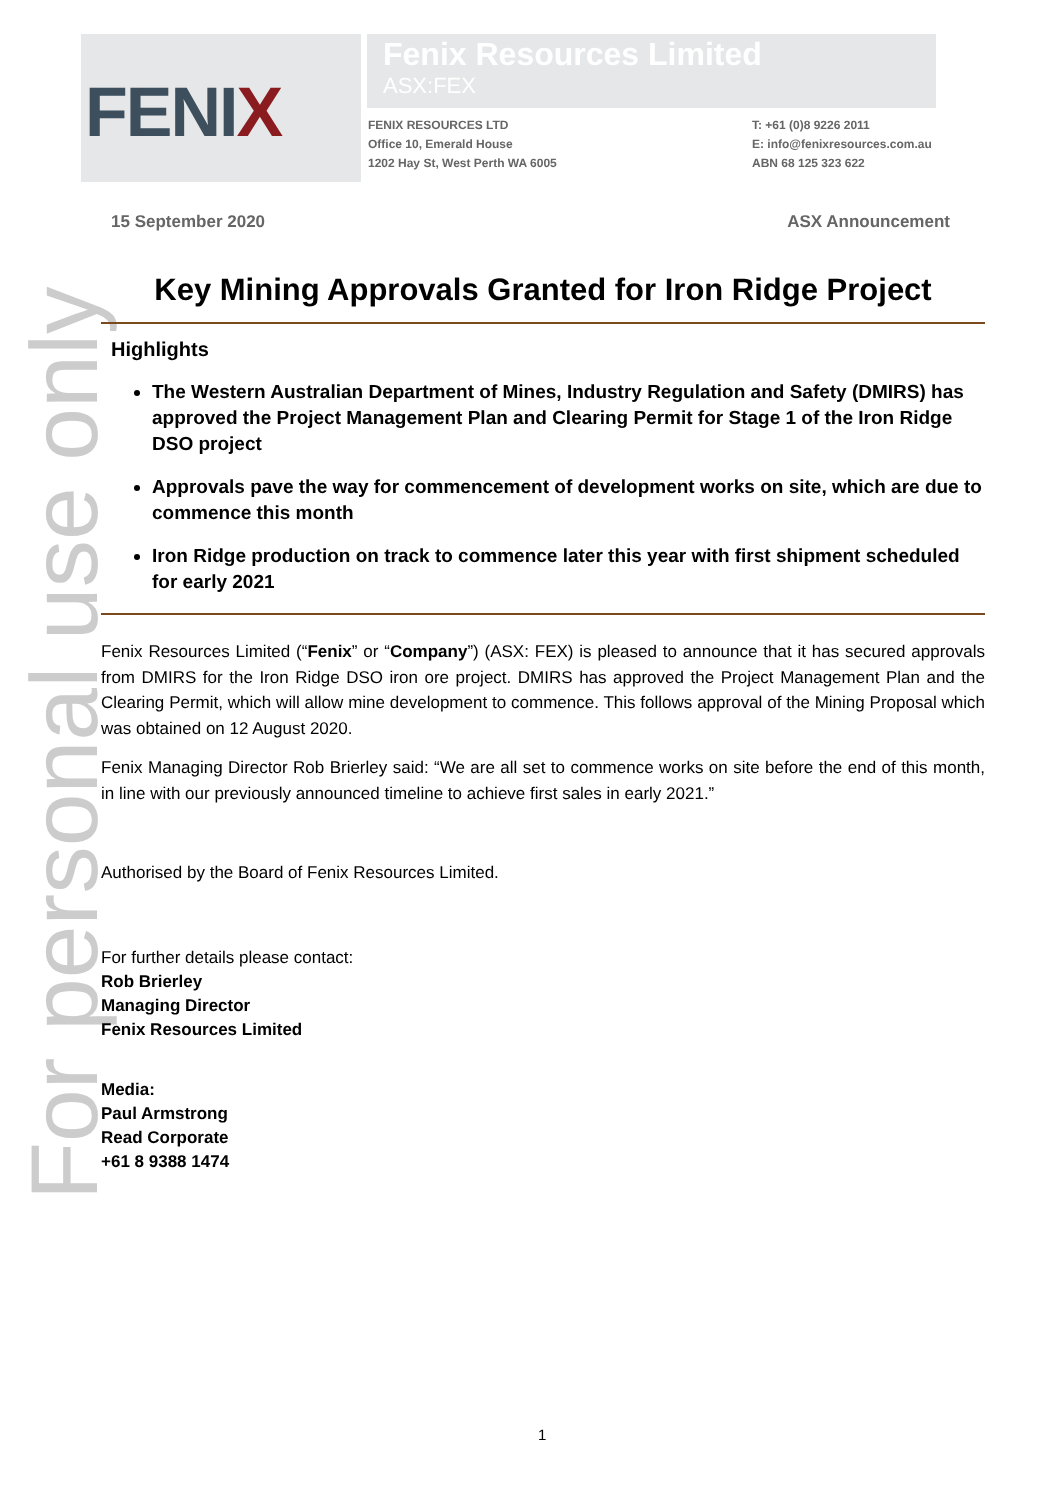FENIX
Fenix Resources Limited
ASX:FEX
FENIX RESOURCES LTD
Office 10, Emerald House
1202 Hay St, West Perth WA 6005
T: +61 (0)8 9226 2011
E: info@fenixresources.com.au
ABN 68 125 323 622
For personal use only
15 September 2020 ASX Announcement
Key Mining Approvals Granted for Iron Ridge Project
Highlights
The Western Australian Department of Mines, Industry Regulation and Safety (DMIRS) has approved the Project Management Plan and Clearing Permit for Stage 1 of the Iron Ridge DSO project
Approvals pave the way for commencement of development works on site, which are due to commence this month
Iron Ridge production on track to commence later this year with first shipment scheduled for early 2021
Fenix Resources Limited (“Fenix” or “Company”) (ASX: FEX) is pleased to announce that it has secured approvals from DMIRS for the Iron Ridge DSO iron ore project. DMIRS has approved the Project Management Plan and the Clearing Permit, which will allow mine development to commence. This follows approval of the Mining Proposal which was obtained on 12 August 2020.
Fenix Managing Director Rob Brierley said: “We are all set to commence works on site before the end of this month, in line with our previously announced timeline to achieve first sales in early 2021.”
Authorised by the Board of Fenix Resources Limited.
For further details please contact:
Rob Brierley
Managing Director
Fenix Resources Limited
Media:
Paul Armstrong
Read Corporate
+61 8 9388 1474
1